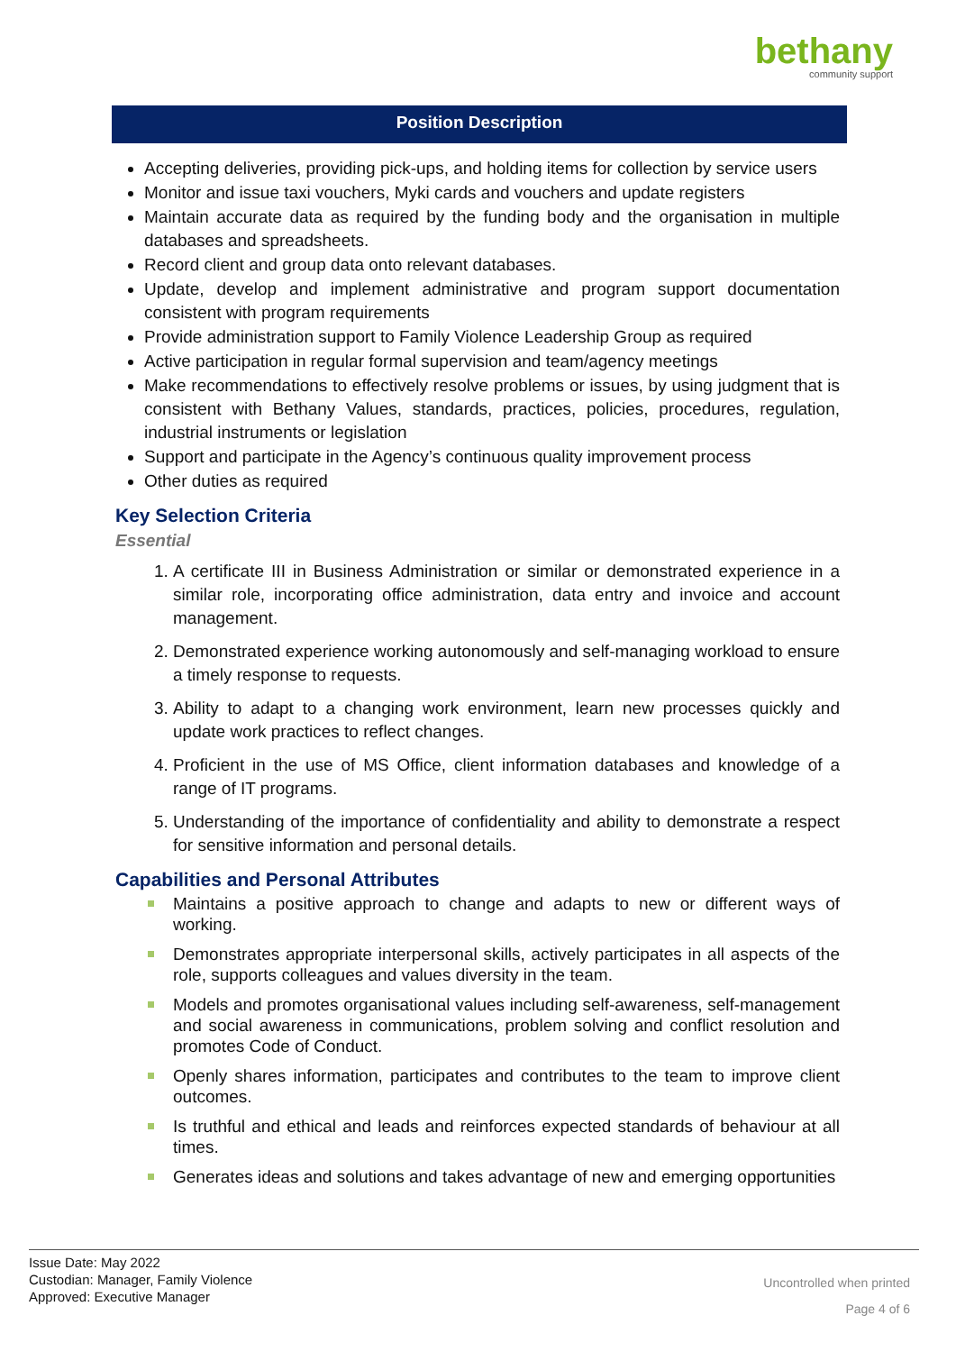bethany
community support
Position Description
Accepting deliveries, providing pick-ups, and holding items for collection by service users
Monitor and issue taxi vouchers, Myki cards and vouchers and update registers
Maintain accurate data as required by the funding body and the organisation in multiple databases and spreadsheets.
Record client and group data onto relevant databases.
Update, develop and implement administrative and program support documentation consistent with program requirements
Provide administration support to Family Violence Leadership Group as required
Active participation in regular formal supervision and team/agency meetings
Make recommendations to effectively resolve problems or issues, by using judgment that is consistent with Bethany Values, standards, practices, policies, procedures, regulation, industrial instruments or legislation
Support and participate in the Agency’s continuous quality improvement process
Other duties as required
Key Selection Criteria
Essential
1. A certificate III in Business Administration or similar or demonstrated experience in a similar role, incorporating office administration, data entry and invoice and account management.
2. Demonstrated experience working autonomously and self-managing workload to ensure a timely response to requests.
3. Ability to adapt to a changing work environment, learn new processes quickly and update work practices to reflect changes.
4. Proficient in the use of MS Office, client information databases and knowledge of a range of IT programs.
5. Understanding of the importance of confidentiality and ability to demonstrate a respect for sensitive information and personal details.
Capabilities and Personal Attributes
Maintains a positive approach to change and adapts to new or different ways of working.
Demonstrates appropriate interpersonal skills, actively participates in all aspects of the role, supports colleagues and values diversity in the team.
Models and promotes organisational values including self-awareness, self-management and social awareness in communications, problem solving and conflict resolution and promotes Code of Conduct.
Openly shares information, participates and contributes to the team to improve client outcomes.
Is truthful and ethical and leads and reinforces expected standards of behaviour at all times.
Generates ideas and solutions and takes advantage of new and emerging opportunities
Issue Date: May 2022
Custodian: Manager, Family Violence
Approved: Executive Manager
Uncontrolled when printed
Page 4 of 6